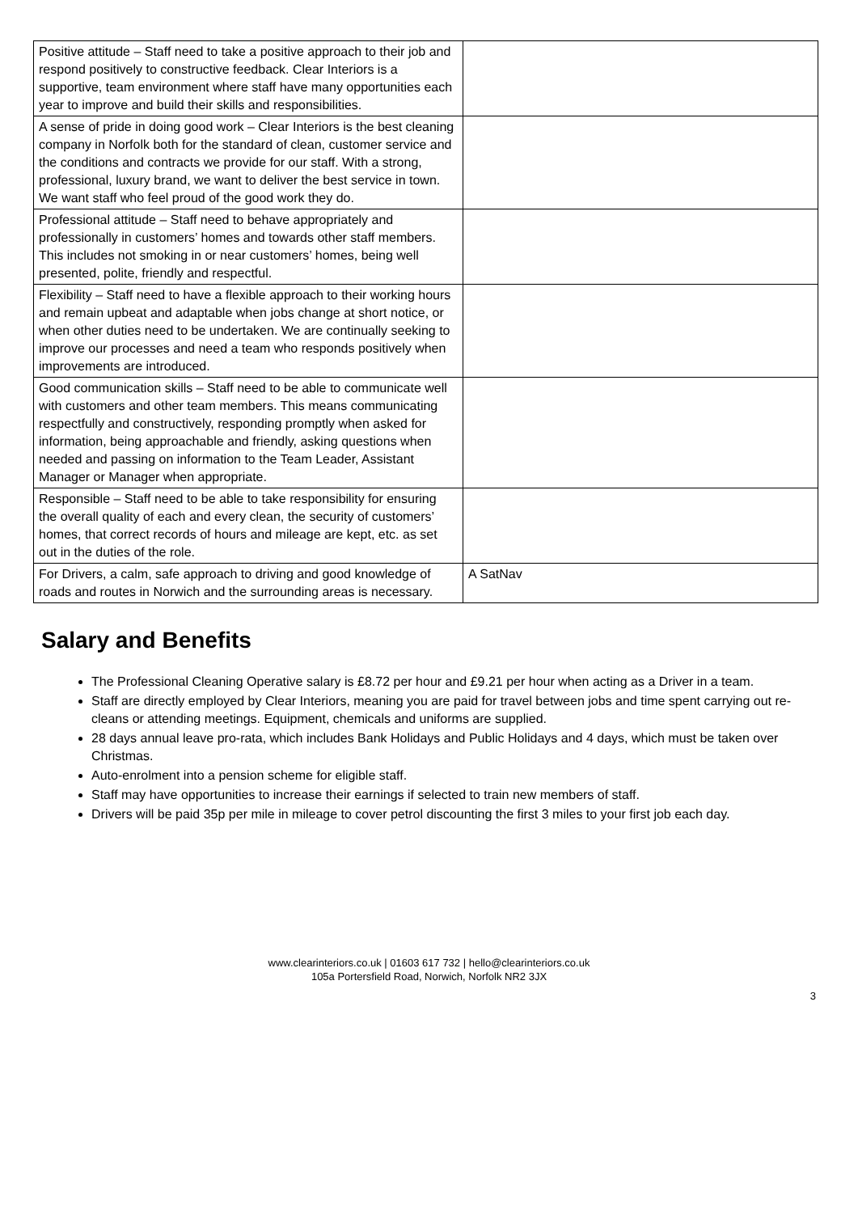| Positive attitude – Staff need to take a positive approach to their job and respond positively to constructive feedback. Clear Interiors is a supportive, team environment where staff have many opportunities each year to improve and build their skills and responsibilities. | |
| A sense of pride in doing good work – Clear Interiors is the best cleaning company in Norfolk both for the standard of clean, customer service and the conditions and contracts we provide for our staff. With a strong, professional, luxury brand, we want to deliver the best service in town. We want staff who feel proud of the good work they do. | |
| Professional attitude – Staff need to behave appropriately and professionally in customers’ homes and towards other staff members. This includes not smoking in or near customers’ homes, being well presented, polite, friendly and respectful. | |
| Flexibility – Staff need to have a flexible approach to their working hours and remain upbeat and adaptable when jobs change at short notice, or when other duties need to be undertaken. We are continually seeking to improve our processes and need a team who responds positively when improvements are introduced. | |
| Good communication skills – Staff need to be able to communicate well with customers and other team members. This means communicating respectfully and constructively, responding promptly when asked for information, being approachable and friendly, asking questions when needed and passing on information to the Team Leader, Assistant Manager or Manager when appropriate. | |
| Responsible – Staff need to be able to take responsibility for ensuring the overall quality of each and every clean, the security of customers’ homes, that correct records of hours and mileage are kept, etc. as set out in the duties of the role. | |
| For Drivers, a calm, safe approach to driving and good knowledge of roads and routes in Norwich and the surrounding areas is necessary. | A SatNav |
Salary and Benefits
The Professional Cleaning Operative salary is £8.72 per hour and £9.21 per hour when acting as a Driver in a team.
Staff are directly employed by Clear Interiors, meaning you are paid for travel between jobs and time spent carrying out re-cleans or attending meetings. Equipment, chemicals and uniforms are supplied.
28 days annual leave pro-rata, which includes Bank Holidays and Public Holidays and 4 days, which must be taken over Christmas.
Auto-enrolment into a pension scheme for eligible staff.
Staff may have opportunities to increase their earnings if selected to train new members of staff.
Drivers will be paid 35p per mile in mileage to cover petrol discounting the first 3 miles to your first job each day.
www.clearinteriors.co.uk | 01603 617 732 | hello@clearinteriors.co.uk
105a Portersfield Road, Norwich, Norfolk NR2 3JX
3